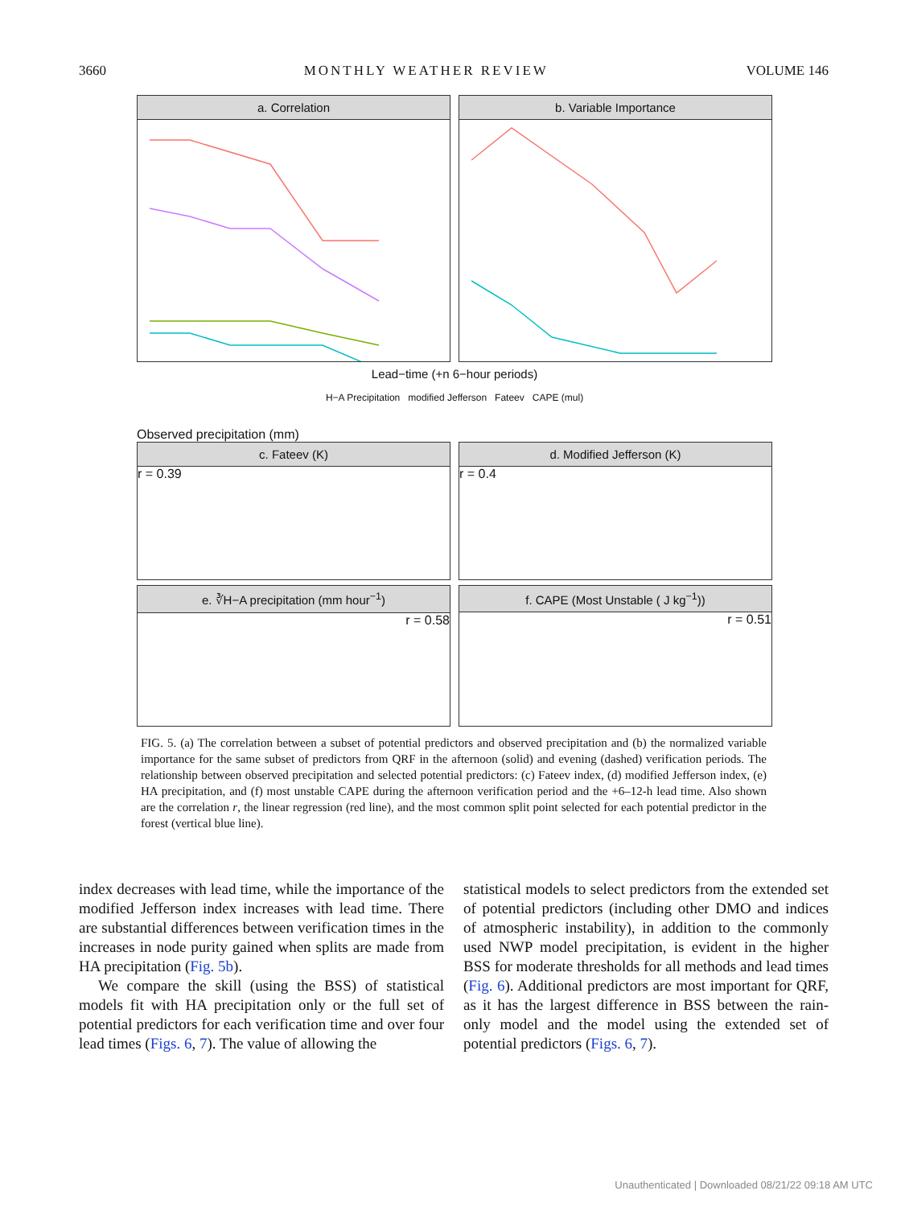3660 MONTHLY WEATHER REVIEW VOLUME 146
a. Correlation b. Variable Importance
Lead−time (+n 6−hour periods)
H−A Precipitation modified Jefferson Fateev CAPE (mul)
Observed precipitation (mm)
c. Fateev (K)
r = 0.39
d. Modified Jefferson (K)
r = 0.4
e. ∛H−A precipitation (mm hour<sup>−1</sup>)
r = 0.58
f. CAPE (Most Unstable ( J kg<sup>−1</sup>))
r = 0.51
FIG. 5. (a) The correlation between a subset of potential predictors and observed precipitation and (b) the normalized variable importance for the same subset of predictors from QRF in the afternoon (solid) and evening (dashed) verification periods. The relationship between observed precipitation and selected potential predictors: (c) Fateev index, (d) modified Jefferson index, (e) HA precipitation, and (f) most unstable CAPE during the afternoon verification period and the +6–12-h lead time. Also shown are the correlation r, the linear regression (red line), and the most common split point selected for each potential predictor in the forest (vertical blue line).
index decreases with lead time, while the importance of the modified Jefferson index increases with lead time. There are substantial differences between verification times in the increases in node purity gained when splits are made from HA precipitation (Fig. 5b).
We compare the skill (using the BSS) of statistical models fit with HA precipitation only or the full set of potential predictors for each verification time and over four lead times (Figs. 6, 7). The value of allowing the
statistical models to select predictors from the extended set of potential predictors (including other DMO and indices of atmospheric instability), in addition to the commonly used NWP model precipitation, is evident in the higher BSS for moderate thresholds for all methods and lead times (Fig. 6). Additional predictors are most important for QRF, as it has the largest difference in BSS between the rain-only model and the model using the extended set of potential predictors (Figs. 6, 7).
Unauthenticated | Downloaded 08/21/22 09:18 AM UTC